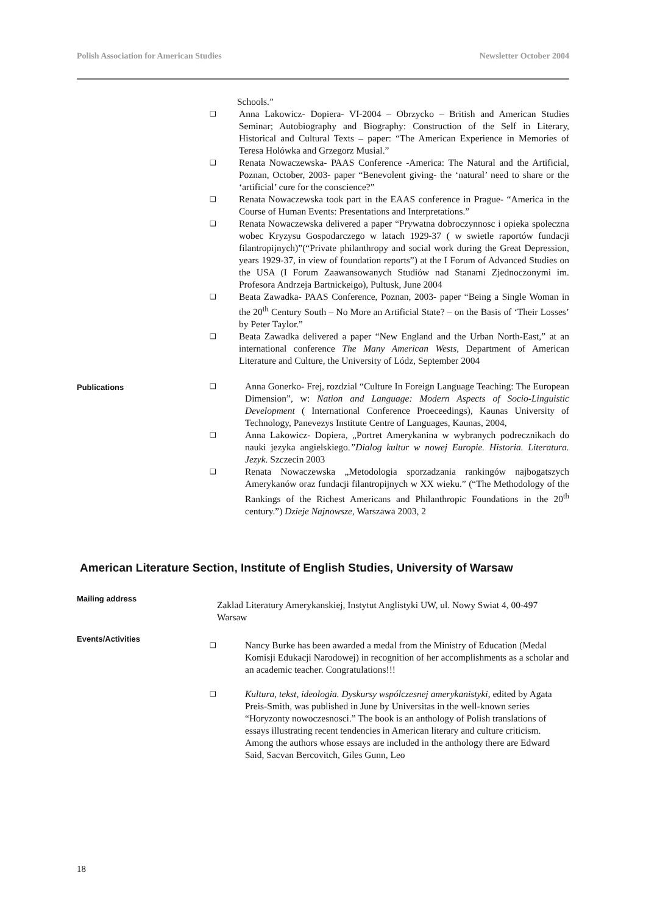Polish Association for American Studies Newsletter October 2004
Schools.”
❑ Anna Lakowicz- Dopiera- VI-2004 – Obrzycko – British and American Studies Seminar; Autobiography and Biography: Construction of the Self in Literary, Historical and Cultural Texts – paper: “The American Experience in Memories of Teresa Holówka and Grzegorz Musial.”
❑ Renata Nowaczewska- PAAS Conference -America: The Natural and the Artificial, Poznan, October, 2003- paper “Benevolent giving- the ‘natural’ need to share or the ‘artificial’ cure for the conscience?”
❑ Renata Nowaczewska took part in the EAAS conference in Prague- “America in the Course of Human Events: Presentations and Interpretations.”
❑ Renata Nowaczewska delivered a paper “Prywatna dobroczynnosc i opieka spoleczna wobec Kryzysu Gospodarczego w latach 1929-37 ( w swietle raportów fundacji filantropijnych)”(“Private philanthropy and social work during the Great Depression, years 1929-37, in view of foundation reports”) at the I Forum of Advanced Studies on the USA (I Forum Zaawansowanych Studiów nad Stanami Zjednoczonymi im. Profesora Andrzeja Bartnickeigo), Pultusk, June 2004
❑ Beata Zawadka- PAAS Conference, Poznan, 2003- paper “Being a Single Woman in the 20<sup>th</sup> Century South – No More an Artificial State? – on the Basis of ‘Their Losses’ by Peter Taylor.”
❑ Beata Zawadka delivered a paper “New England and the Urban North-East,” at an international conference The Many American Wests, Department of American Literature and Culture, the University of Lódz, September 2004
Publications
❑ Anna Gonerko- Frej, rozdzial “Culture In Foreign Language Teaching: The European Dimension”, w: Nation and Language: Modern Aspects of Socio-Linguistic Development ( International Conference Proeceedings), Kaunas University of Technology, Panevezys Institute Centre of Languages, Kaunas, 2004,
❑ Anna Lakowicz- Dopiera, „Portret Amerykanina w wybranych podrecznikach do nauki jezyka angielskiego.”Dialog kultur w nowej Europie. Historia. Literatura. Jezyk. Szczecin 2003
❑ Renata Nowaczewska „Metodologia sporzadzania rankingów najbogatszych Amerykanów oraz fundacji filantropijnych w XX wieku.” (“The Methodology of the Rankings of the Richest Americans and Philanthropic Foundations in the 20<sup>th</sup> century.”) Dzieje Najnowsze, Warszawa 2003, 2
American Literature Section, Institute of English Studies, University of Warsaw
Mailing address
Zaklad Literatury Amerykanskiej, Instytut Anglistyki UW, ul. Nowy Swiat 4, 00-497 Warsaw
Events/Activities
❑ Nancy Burke has been awarded a medal from the Ministry of Education (Medal Komisji Edukacji Narodowej) in recognition of her accomplishments as a scholar and an academic teacher. Congratulations!!!
❑ Kultura, tekst, ideologia. Dyskursy wspólczesnej amerykanistyki, edited by Agata Preis-Smith, was published in June by Universitas in the well-known series “Horyzonty nowoczesnosci.” The book is an anthology of Polish translations of essays illustrating recent tendencies in American literary and culture criticism. Among the authors whose essays are included in the anthology there are Edward Said, Sacvan Bercovitch, Giles Gunn, Leo
18